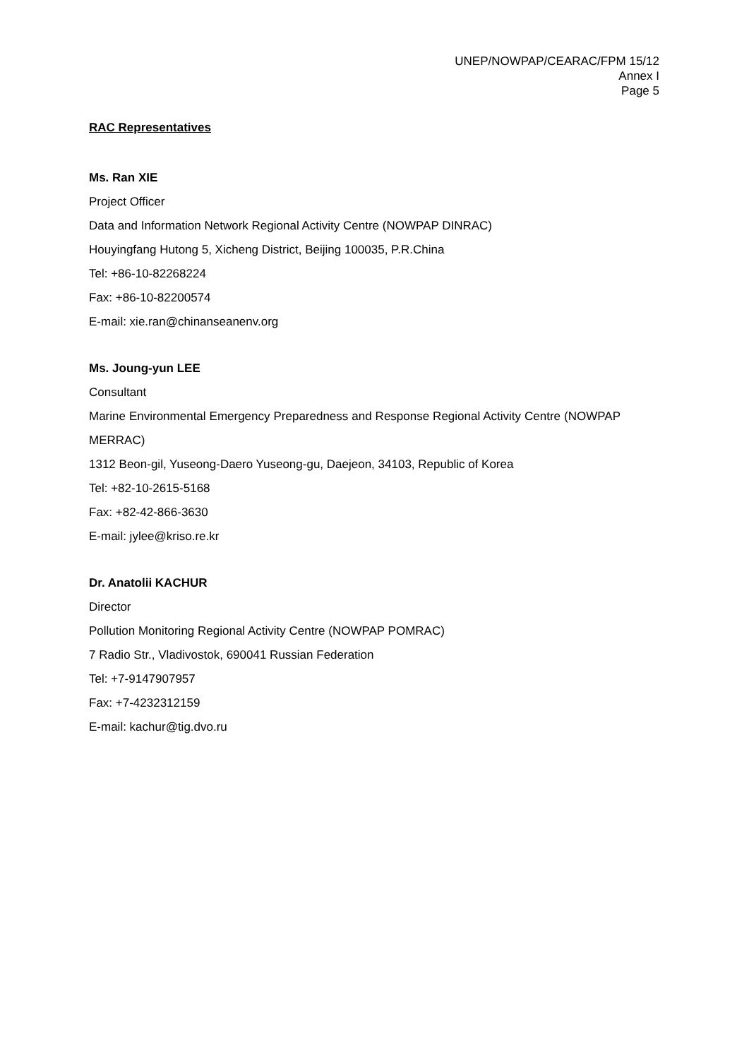UNEP/NOWPAP/CEARAC/FPM 15/12
Annex I
Page 5
RAC Representatives
Ms. Ran XIE
Project Officer
Data and Information Network Regional Activity Centre (NOWPAP DINRAC)
Houyingfang Hutong 5, Xicheng District, Beijing 100035, P.R.China
Tel: +86-10-82268224
Fax: +86-10-82200574
E-mail: xie.ran@chinanseanenv.org
Ms. Joung-yun LEE
Consultant
Marine Environmental Emergency Preparedness and Response Regional Activity Centre (NOWPAP MERRAC)
1312 Beon-gil, Yuseong-Daero Yuseong-gu, Daejeon, 34103, Republic of Korea
Tel: +82-10-2615-5168
Fax: +82-42-866-3630
E-mail: jylee@kriso.re.kr
Dr. Anatolii KACHUR
Director
Pollution Monitoring Regional Activity Centre (NOWPAP POMRAC)
7 Radio Str., Vladivostok, 690041 Russian Federation
Tel: +7-9147907957
Fax: +7-4232312159
E-mail: kachur@tig.dvo.ru